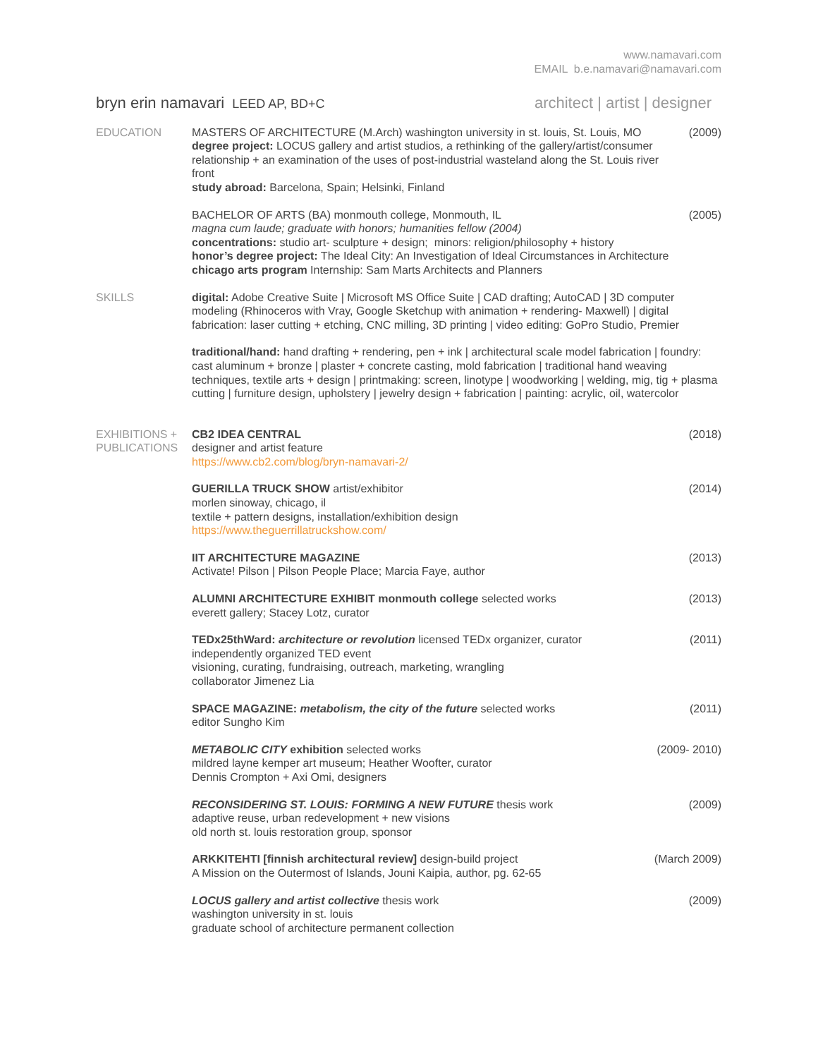www.namavari.com
EMAIL b.e.namavari@namavari.com
bryn erin namavari LEED AP, BD+C
architect | artist | designer
EDUCATION MASTERS OF ARCHITECTURE (M.Arch) washington university in st. louis, St. Louis, MO
degree project: LOCUS gallery and artist studios, a rethinking of the gallery/artist/consumer relationship + an examination of the uses of post-industrial wasteland along the St. Louis river front
study abroad: Barcelona, Spain; Helsinki, Finland
(2009)
BACHELOR OF ARTS (BA) monmouth college, Monmouth, IL
magna cum laude; graduate with honors; humanities fellow (2004)
concentrations: studio art- sculpture + design; minors: religion/philosophy + history
honor’s degree project: The Ideal City: An Investigation of Ideal Circumstances in Architecture
chicago arts program Internship: Sam Marts Architects and Planners
(2005)
SKILLS digital: Adobe Creative Suite | Microsoft MS Office Suite | CAD drafting; AutoCAD | 3D computer modeling (Rhinoceros with Vray, Google Sketchup with animation + rendering- Maxwell) | digital fabrication: laser cutting + etching, CNC milling, 3D printing | video editing: GoPro Studio, Premier
traditional/hand: hand drafting + rendering, pen + ink | architectural scale model fabrication | foundry: cast aluminum + bronze | plaster + concrete casting, mold fabrication | traditional hand weaving techniques, textile arts + design | printmaking: screen, linotype | woodworking | welding, mig, tig + plasma cutting | furniture design, upholstery | jewelry design + fabrication | painting: acrylic, oil, watercolor
EXHIBITIONS +
PUBLICATIONS
CB2 IDEA CENTRAL
designer and artist feature
https://www.cb2.com/blog/bryn-namavari-2/
(2018)
GUERILLA TRUCK SHOW artist/exhibitor
morlen sinoway, chicago, il
textile + pattern designs, installation/exhibition design
https://www.theguerrillatruckshow.com/
(2014)
IIT ARCHITECTURE MAGAZINE
Activate! Pilson | Pilson People Place; Marcia Faye, author
(2013)
ALUMNI ARCHITECTURE EXHIBIT monmouth college selected works
everett gallery; Stacey Lotz, curator
(2013)
TEDx25thWard: architecture or revolution licensed TEDx organizer, curator
independently organized TED event
visioning, curating, fundraising, outreach, marketing, wrangling
collaborator Jimenez Lia
(2011)
SPACE MAGAZINE: metabolism, the city of the future selected works
editor Sungho Kim
(2011)
METABOLIC CITY exhibition selected works
mildred layne kemper art museum; Heather Woofter, curator
Dennis Crompton + Axi Omi, designers
(2009- 2010)
RECONSIDERING ST. LOUIS: FORMING A NEW FUTURE thesis work
adaptive reuse, urban redevelopment + new visions
old north st. louis restoration group, sponsor
(2009)
ARKKITEHTI [finnish architectural review] design-build project
A Mission on the Outermost of Islands, Jouni Kaipia, author, pg. 62-65
(March 2009)
LOCUS gallery and artist collective thesis work
washington university in st. louis
graduate school of architecture permanent collection
(2009)